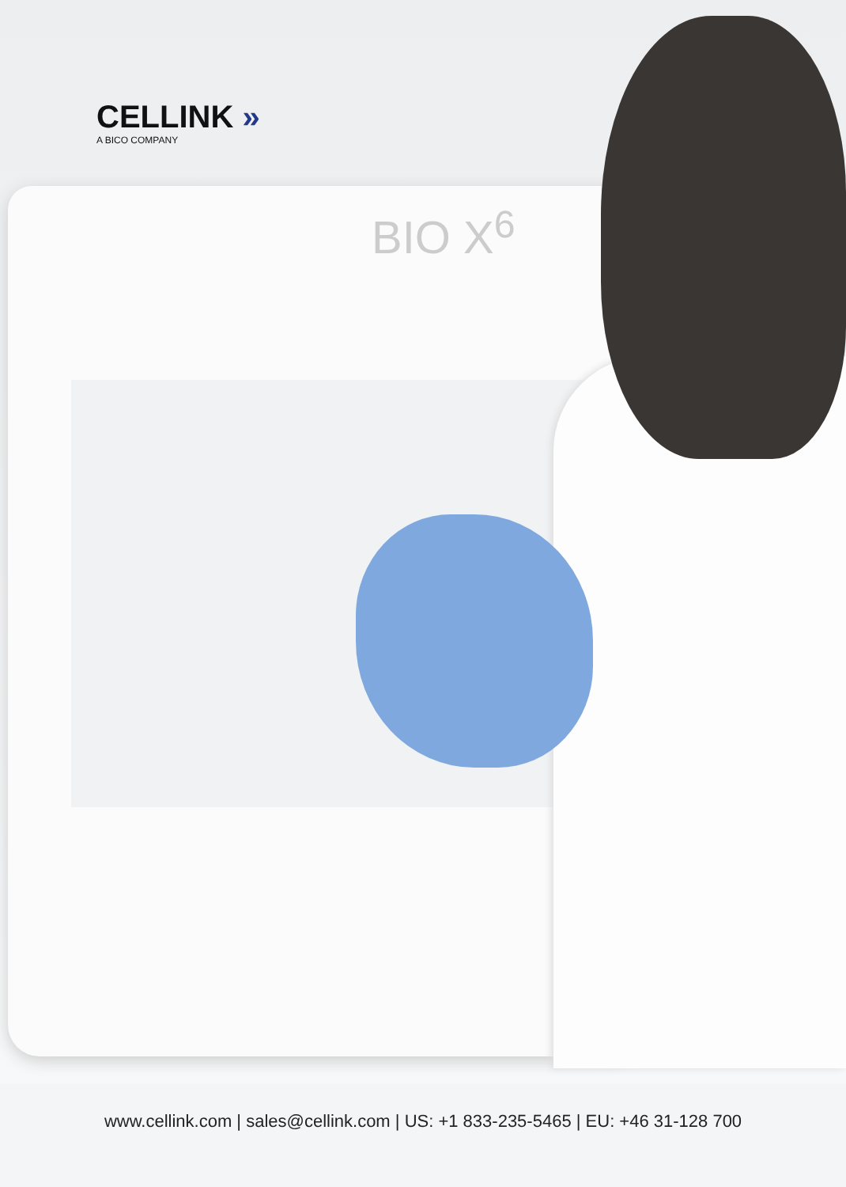CELLINK »
A BICO COMPANY
BIO X<sup>6</sup>
www.cellink.com | sales@cellink.com | US: +1 833-235-5465 | EU: +46 31-128 700